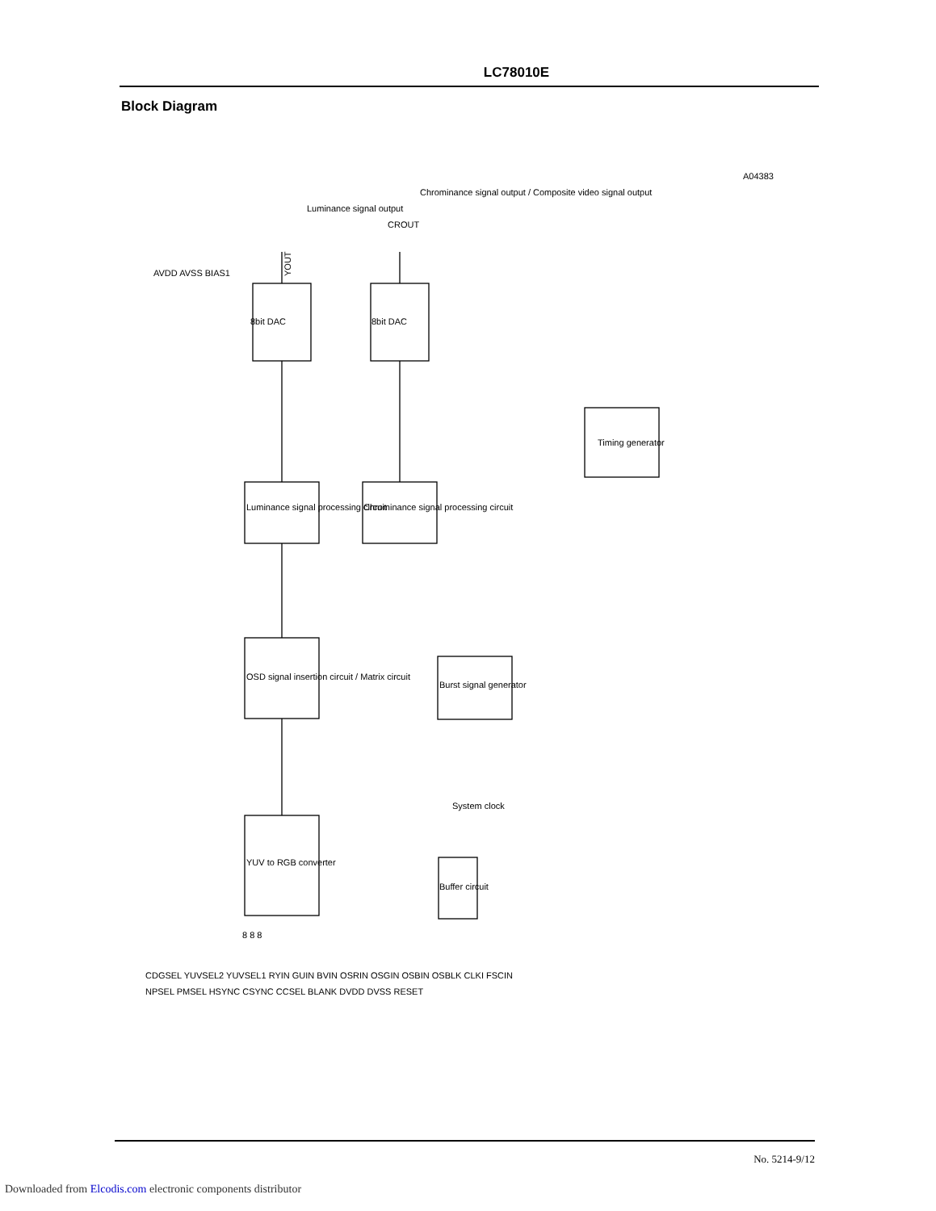LC78010E
Block Diagram
YOUT
CROUT
Timing generator
8bit DAC
8bit DAC
Luminance signal processing circuit
Chrominance signal processing circuit
OSD signal insertion circuit / Matrix circuit
Burst signal generator
YUV to RGB converter
Buffer circuit
System clock
Luminance signal output
Chrominance signal output / Composite video signal output
A04383
AVDD AVSS BIAS1
CDGSEL YUVSEL2 YUVSEL1 RYIN GUIN BVIN OSRIN OSGIN OSBIN OSBLK CLKI FSCIN
NPSEL PMSEL HSYNC CSYNC CCSEL BLANK DVDD DVSS RESET
8 8 8
No. 5214-9/12
Downloaded from Elcodis.com electronic components distributor